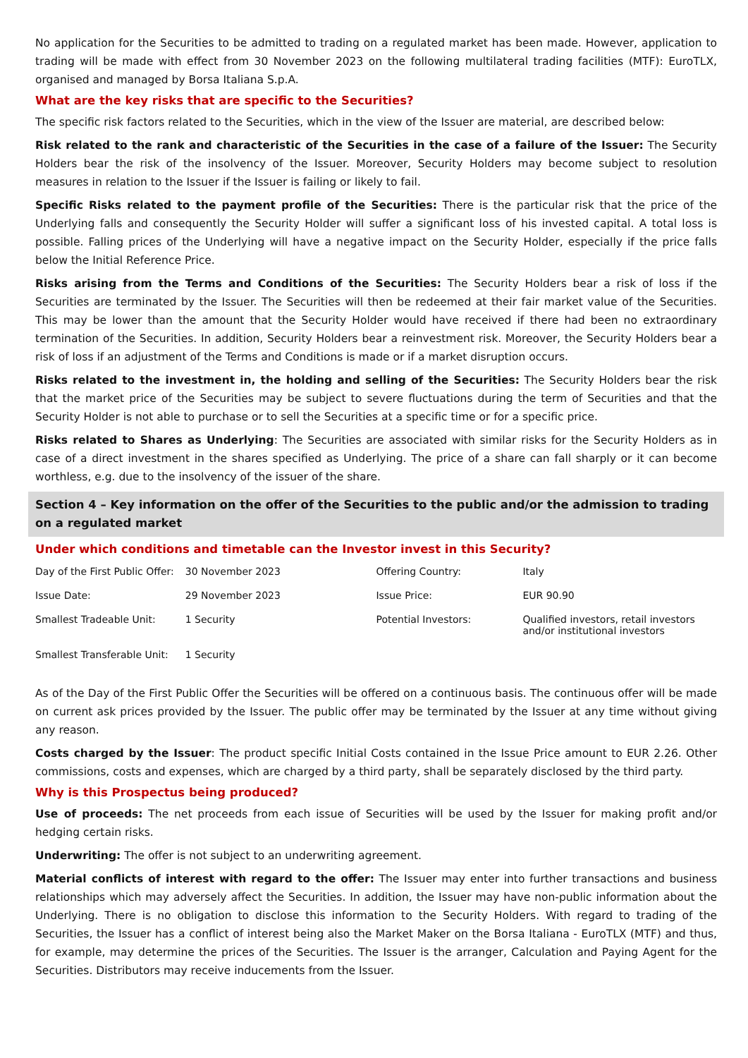No application for the Securities to be admitted to trading on a regulated market has been made. However, application to trading will be made with effect from 30 November 2023 on the following multilateral trading facilities (MTF): EuroTLX, organised and managed by Borsa Italiana S.p.A.
What are the key risks that are specific to the Securities?
The specific risk factors related to the Securities, which in the view of the Issuer are material, are described below:
Risk related to the rank and characteristic of the Securities in the case of a failure of the Issuer: The Security Holders bear the risk of the insolvency of the Issuer. Moreover, Security Holders may become subject to resolution measures in relation to the Issuer if the Issuer is failing or likely to fail.
Specific Risks related to the payment profile of the Securities: There is the particular risk that the price of the Underlying falls and consequently the Security Holder will suffer a significant loss of his invested capital. A total loss is possible. Falling prices of the Underlying will have a negative impact on the Security Holder, especially if the price falls below the Initial Reference Price.
Risks arising from the Terms and Conditions of the Securities: The Security Holders bear a risk of loss if the Securities are terminated by the Issuer. The Securities will then be redeemed at their fair market value of the Securities. This may be lower than the amount that the Security Holder would have received if there had been no extraordinary termination of the Securities. In addition, Security Holders bear a reinvestment risk. Moreover, the Security Holders bear a risk of loss if an adjustment of the Terms and Conditions is made or if a market disruption occurs.
Risks related to the investment in, the holding and selling of the Securities: The Security Holders bear the risk that the market price of the Securities may be subject to severe fluctuations during the term of Securities and that the Security Holder is not able to purchase or to sell the Securities at a specific time or for a specific price.
Risks related to Shares as Underlying: The Securities are associated with similar risks for the Security Holders as in case of a direct investment in the shares specified as Underlying. The price of a share can fall sharply or it can become worthless, e.g. due to the insolvency of the issuer of the share.
Section 4 – Key information on the offer of the Securities to the public and/or the admission to trading on a regulated market
Under which conditions and timetable can the Investor invest in this Security?
| Day of the First Public Offer: | 30 November 2023 | Offering Country: | Italy |
| Issue Date: | 29 November 2023 | Issue Price: | EUR 90.90 |
| Smallest Tradeable Unit: | 1 Security | Potential Investors: | Qualified investors, retail investors and/or institutional investors |
| Smallest Transferable Unit: | 1 Security | | |
As of the Day of the First Public Offer the Securities will be offered on a continuous basis. The continuous offer will be made on current ask prices provided by the Issuer. The public offer may be terminated by the Issuer at any time without giving any reason.
Costs charged by the Issuer: The product specific Initial Costs contained in the Issue Price amount to EUR 2.26. Other commissions, costs and expenses, which are charged by a third party, shall be separately disclosed by the third party.
Why is this Prospectus being produced?
Use of proceeds: The net proceeds from each issue of Securities will be used by the Issuer for making profit and/or hedging certain risks.
Underwriting: The offer is not subject to an underwriting agreement.
Material conflicts of interest with regard to the offer: The Issuer may enter into further transactions and business relationships which may adversely affect the Securities. In addition, the Issuer may have non-public information about the Underlying. There is no obligation to disclose this information to the Security Holders. With regard to trading of the Securities, the Issuer has a conflict of interest being also the Market Maker on the Borsa Italiana - EuroTLX (MTF) and thus, for example, may determine the prices of the Securities. The Issuer is the arranger, Calculation and Paying Agent for the Securities. Distributors may receive inducements from the Issuer.